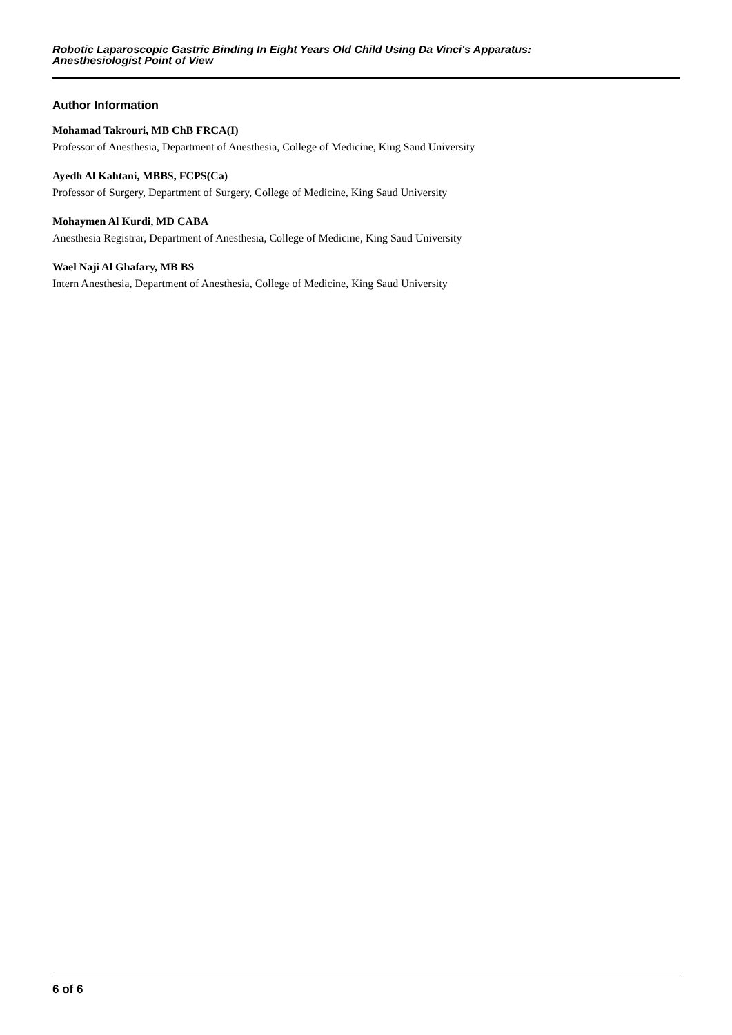Robotic Laparoscopic Gastric Binding In Eight Years Old Child Using Da Vinci's Apparatus:
Anesthesiologist Point of View
Author Information
Mohamad Takrouri, MB ChB FRCA(I)
Professor of Anesthesia, Department of Anesthesia, College of Medicine, King Saud University
Ayedh Al Kahtani, MBBS, FCPS(Ca)
Professor of Surgery, Department of Surgery, College of Medicine, King Saud University
Mohaymen Al Kurdi, MD CABA
Anesthesia Registrar, Department of Anesthesia, College of Medicine, King Saud University
Wael Naji Al Ghafary, MB BS
Intern Anesthesia, Department of Anesthesia, College of Medicine, King Saud University
6 of 6